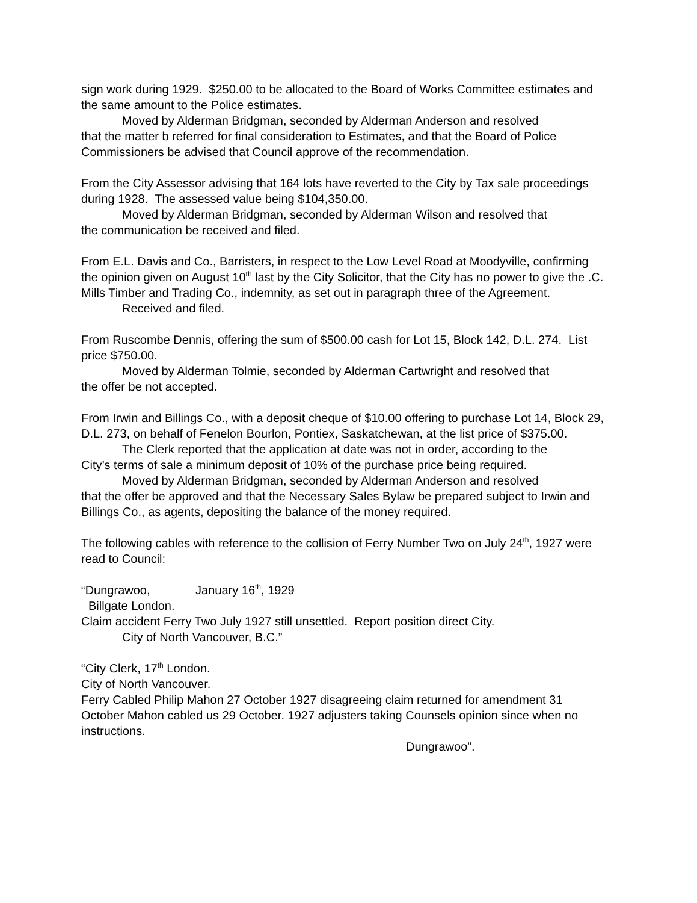sign work during 1929. $250.00 to be allocated to the Board of Works Committee estimates and the same amount to the Police estimates.
Moved by Alderman Bridgman, seconded by Alderman Anderson and resolved
that the matter b referred for final consideration to Estimates, and that the Board of Police Commissioners be advised that Council approve of the recommendation.
From the City Assessor advising that 164 lots have reverted to the City by Tax sale proceedings during 1928. The assessed value being $104,350.00.
Moved by Alderman Bridgman, seconded by Alderman Wilson and resolved that
the communication be received and filed.
From E.L. Davis and Co., Barristers, in respect to the Low Level Road at Moodyville, confirming the opinion given on August 10<sup>th</sup> last by the City Solicitor, that the City has no power to give the .C. Mills Timber and Trading Co., indemnity, as set out in paragraph three of the Agreement.
Received and filed.
From Ruscombe Dennis, offering the sum of $500.00 cash for Lot 15, Block 142, D.L. 274. List price $750.00.
Moved by Alderman Tolmie, seconded by Alderman Cartwright and resolved that
the offer be not accepted.
From Irwin and Billings Co., with a deposit cheque of $10.00 offering to purchase Lot 14, Block 29, D.L. 273, on behalf of Fenelon Bourlon, Pontiex, Saskatchewan, at the list price of $375.00.
The Clerk reported that the application at date was not in order, according to the
City’s terms of sale a minimum deposit of 10% of the purchase price being required.
Moved by Alderman Bridgman, seconded by Alderman Anderson and resolved
that the offer be approved and that the Necessary Sales Bylaw be prepared subject to Irwin and Billings Co., as agents, depositing the balance of the money required.
The following cables with reference to the collision of Ferry Number Two on July 24<sup>th</sup>, 1927 were read to Council:
“Dungrawoo, January 16<sup>th</sup>, 1929
Billgate London.
Claim accident Ferry Two July 1927 still unsettled. Report position direct City.
City of North Vancouver, B.C.”
“City Clerk, 17<sup>th</sup> London.
City of North Vancouver.
Ferry Cabled Philip Mahon 27 October 1927 disagreeing claim returned for amendment 31 October Mahon cabled us 29 October. 1927 adjusters taking Counsels opinion since when no instructions.
Dungrawoo”.